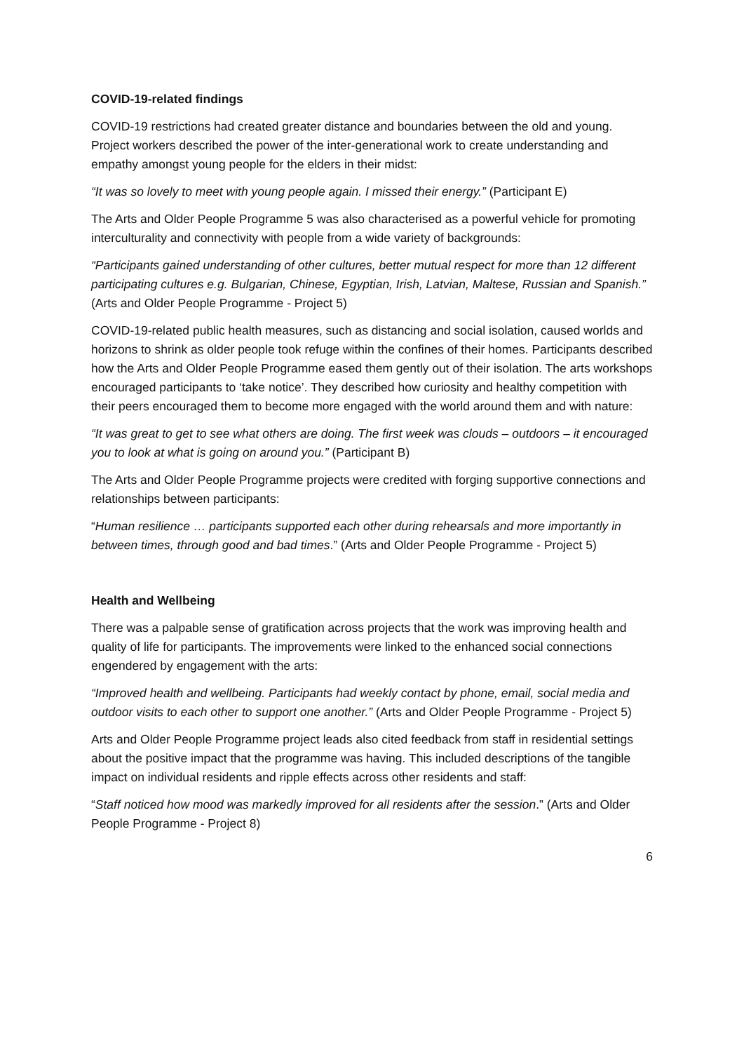COVID-19-related findings
COVID-19 restrictions had created greater distance and boundaries between the old and young. Project workers described the power of the inter-generational work to create understanding and empathy amongst young people for the elders in their midst:
“It was so lovely to meet with young people again. I missed their energy.” (Participant E)
The Arts and Older People Programme 5 was also characterised as a powerful vehicle for promoting interculturality and connectivity with people from a wide variety of backgrounds:
“Participants gained understanding of other cultures, better mutual respect for more than 12 different participating cultures e.g. Bulgarian, Chinese, Egyptian, Irish, Latvian, Maltese, Russian and Spanish.” (Arts and Older People Programme - Project 5)
COVID-19-related public health measures, such as distancing and social isolation, caused worlds and horizons to shrink as older people took refuge within the confines of their homes. Participants described how the Arts and Older People Programme eased them gently out of their isolation. The arts workshops encouraged participants to ‘take notice’. They described how curiosity and healthy competition with their peers encouraged them to become more engaged with the world around them and with nature:
“It was great to get to see what others are doing. The first week was clouds – outdoors – it encouraged you to look at what is going on around you.” (Participant B)
The Arts and Older People Programme projects were credited with forging supportive connections and relationships between participants:
“Human resilience … participants supported each other during rehearsals and more importantly in between times, through good and bad times.” (Arts and Older People Programme - Project 5)
Health and Wellbeing
There was a palpable sense of gratification across projects that the work was improving health and quality of life for participants. The improvements were linked to the enhanced social connections engendered by engagement with the arts:
“Improved health and wellbeing. Participants had weekly contact by phone, email, social media and outdoor visits to each other to support one another.” (Arts and Older People Programme - Project 5)
Arts and Older People Programme project leads also cited feedback from staff in residential settings about the positive impact that the programme was having. This included descriptions of the tangible impact on individual residents and ripple effects across other residents and staff:
“Staff noticed how mood was markedly improved for all residents after the session.” (Arts and Older People Programme - Project 8)
6